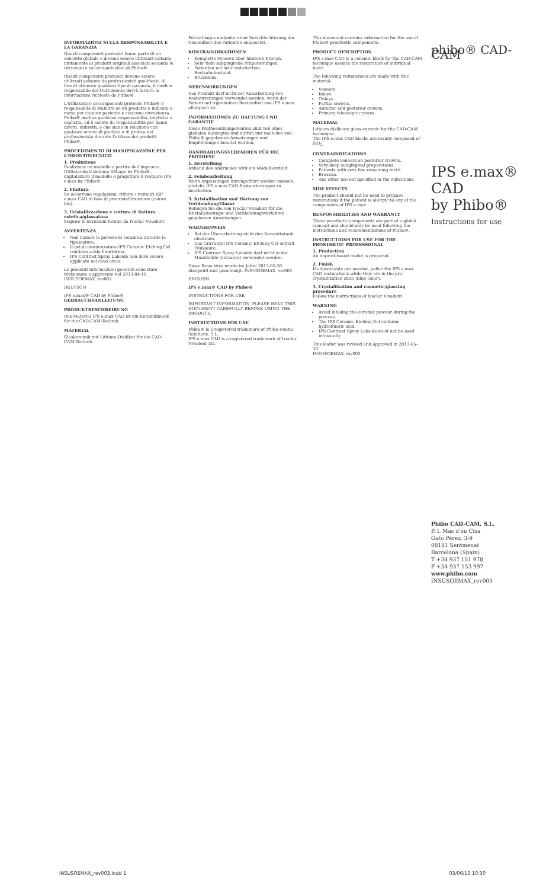INFORMAZIONI SULLA RESPONSABILITÀ E LA GARANZIA
Questi componenti protesici fanno parte di un concetto globale e devono essere utilizzati soltanto unitamente ai prodotti originali associati secondo le istruzioni e raccomandazioni di Phibo®.
Questi componenti protesici devono essere utilizzati soltanto da professionisti qualificati. Al fine di ottenere qualsiasi tipo di garanzia, il medico responsabile del trattamento dovrà fornire le informazioni richieste da Phibo®.
L'utilizzatore di componenti protesici Phibo® è responsabile di stabilire se un prodotto è indicato o meno per ciascun paziente e ciascuna circostanza. Phibo® declina qualsiasi responsabilità, implicita o esplicita, ed è esente da responsabilità per danni diretti, indiretti, o che siano in relazione con qualsiasi errore di giudizio o di pratica del professionista durante l'utilizzo dei prodotti Phibo®.
PROCEDIMENTO DI MANIPOLAZIONE PER L'ODONTOTECNICO
1. Produzione
Realizzare un modello a partire dall'impronta. Utilizzando il sistema 3Shape by Phibo®, digitalizzare il modello e progettare il restauro IPS e.max by Phibo®.
2. Finitura
Se occorrono regolazioni, rifinire i restauri ISP e.max CAD in fase di precristallizzazione (colore blu).
3. Cristallizzazione e cottura di finitura estetica/glassatura
Seguire le istruzioni fornite da Ivoclar Vivadent.
AVVERTENZA
Non inalare la polvere di ceramica durante la ripassatura.
Il gel di mordenzatura IPS Ceramic Etching Gel contiene acido fluoridrico.
IPS Contrast Spray Labside non deve essere applicato nel cavo orale.
Le presenti Informazioni generali sono state revisionate e approvate nel 2013-04-10. INSUSOEMAX_rev002
DEUTSCH
IPS e.max® CAD by Phibo®
GEBRAUCHSANLEITUNG
PRODUKTBESCHREIBUNG
Das Material IPS e.max CAD ist ein Keramikblock für die CAD-CAM-Technik.
MATERIAL
Glaskeramik mit Lithium-Disilikat für die CAD-CAM-Technik.
Fehlschlages und/oder einer Verschlechterung der Gesundheit des Patienten eingesetzt.
KONTRAINDIKATIONEN
Komplette Veneers über hinteren Kronen.
Sehr tiefe subgingivale Präparierungen.
Patienten mit sehr reduziertem Restzahnbestand.
Bruxismus.
NEBENWIRKUNGEN
Das Produkt darf nicht zur Ausarbeitung von Restaurierungen verwendet werden, wenn der Patient auf irgendeinen Bestandteil von IPS e.max allergisch ist.
INFORMATIONEN ZU HAFTUNG UND GARANTIE
Diese Prothesenkomponenten sind Teil eines globalen Konzeptes und dürfen nur nach den von Phibo® gegebenen Anweisungen und Empfehlungen benutzt werden.
HANDHABUNGSVERFAHREN FÜR DIE PROTHESE
1. Herstellung
Anhand des Abdruckes wird ein Modell erstellt.
2. Feinbearbeitung
Wenn Anpassungen durchgeführt werden müssen, sind die IPS e.max CAD-Restaurierungen zu bearbeiten.
3. Kristallisation und Härtung von Verblendung/Glasur
Befolgen Sie die von Ivoclar Vivadent für die Kristallisierungs- und Verblendungsverfahren gegebenen Anweisungen.
WARNHINWEIS
Bei der Überarbeitung nicht den Keramikstaub einatmen.
Das Gravurgel IPS Ceramic Etching Gel enthält Flußsäure.
IPS Contrast Spray Labside darf nicht in der Mundhöhle (intraoral) verwendet werden.
Diese Broschüre wurde im Jahre 2013-05-30 überprüft und genehmigt. INSUSOEMAX_rev003
ENGLISH
IPS e.max® CAD by Phibo®
INSTRUCTIONS FOR USE
IMPORTANT INFORMATION. PLEASE READ THIS DOCUMENT CAREFULLY BEFORE USING THE PRODUCT.
INSTRUCTIONS FOR USE
Phibo® is a registered trademark of Phibo Dental Solutions, S.L.
IPS e.max CAD is a registered trademark of Ivoclar Vivadent AG.
This document contains information for the use of Phibo® prosthetic components.
PRODUCT DESCRIPTION
IPS e.max CAD is a ceramic block for the CAD-CAM technique used in the restoration of individual teeth.
The following restorations are made with this material:
Veneers.
Inlays.
Onlays.
Partial crowns.
Anterior and posterior crowns.
Primary telescopic crowns.
MATERIAL
Lithium disilicate glass-ceramic for the CAD-CAM technique.
The IPS e.max CAD blocks are mainly composed of SiO<sub>2</sub>.
CONTRAINDICATIONS
Complete veneers on posterior crowns.
Very deep subgingival preparations.
Patients with very few remaining teeth.
Bruxism.
Any other use not specified in the indications.
SIDE EFFECTS
The product should not be used to prepare restorations if the patient is allergic to any of the components of IPS e.max.
RESPONSIBILITIES AND WARRANTY
These prosthetic components are part of a global concept and should only be used following the instructions and recommendations of Phibo®.
INSTRUCTIONS FOR USE FOR THE PROSTHETIC PROFESSIONAL
1. Production
An imprint-based model is prepared.
2. Finish
If adjustments are needed, polish the IPS e.max CAD restorations while they are in the pre-crystallization state (blue color).
3. Crystallization and cosmetic/glassing procedure
Follow the instructions of Ivoclar Vivadent.
WARNING
Avoid inhaling the ceramic powder during the process.
The IPS Ceramic Etching Gel contains hydrofluoric acid.
IPS Contrast Spray Labside must not be used intraorally.
This leaflet was revised and approved in 2013-05-30.
INSUSOEMAX_rev003
phibo® CAD-CAM
IPS e.max® CAD
by Phibo®
Instructions for use
Phibo CAD-CAM, S.L.
P. I. Mas d'en Cisa
Gato Pérez, 3-9
08181 Sentmenat
Barcelona (Spain)
T +34 937 151 978
F +34 937 153 997
www.phibo.com
INSUSOEMAX_rev003
INSUSOEMAX_rev003.indd 1 03/06/13 10:30